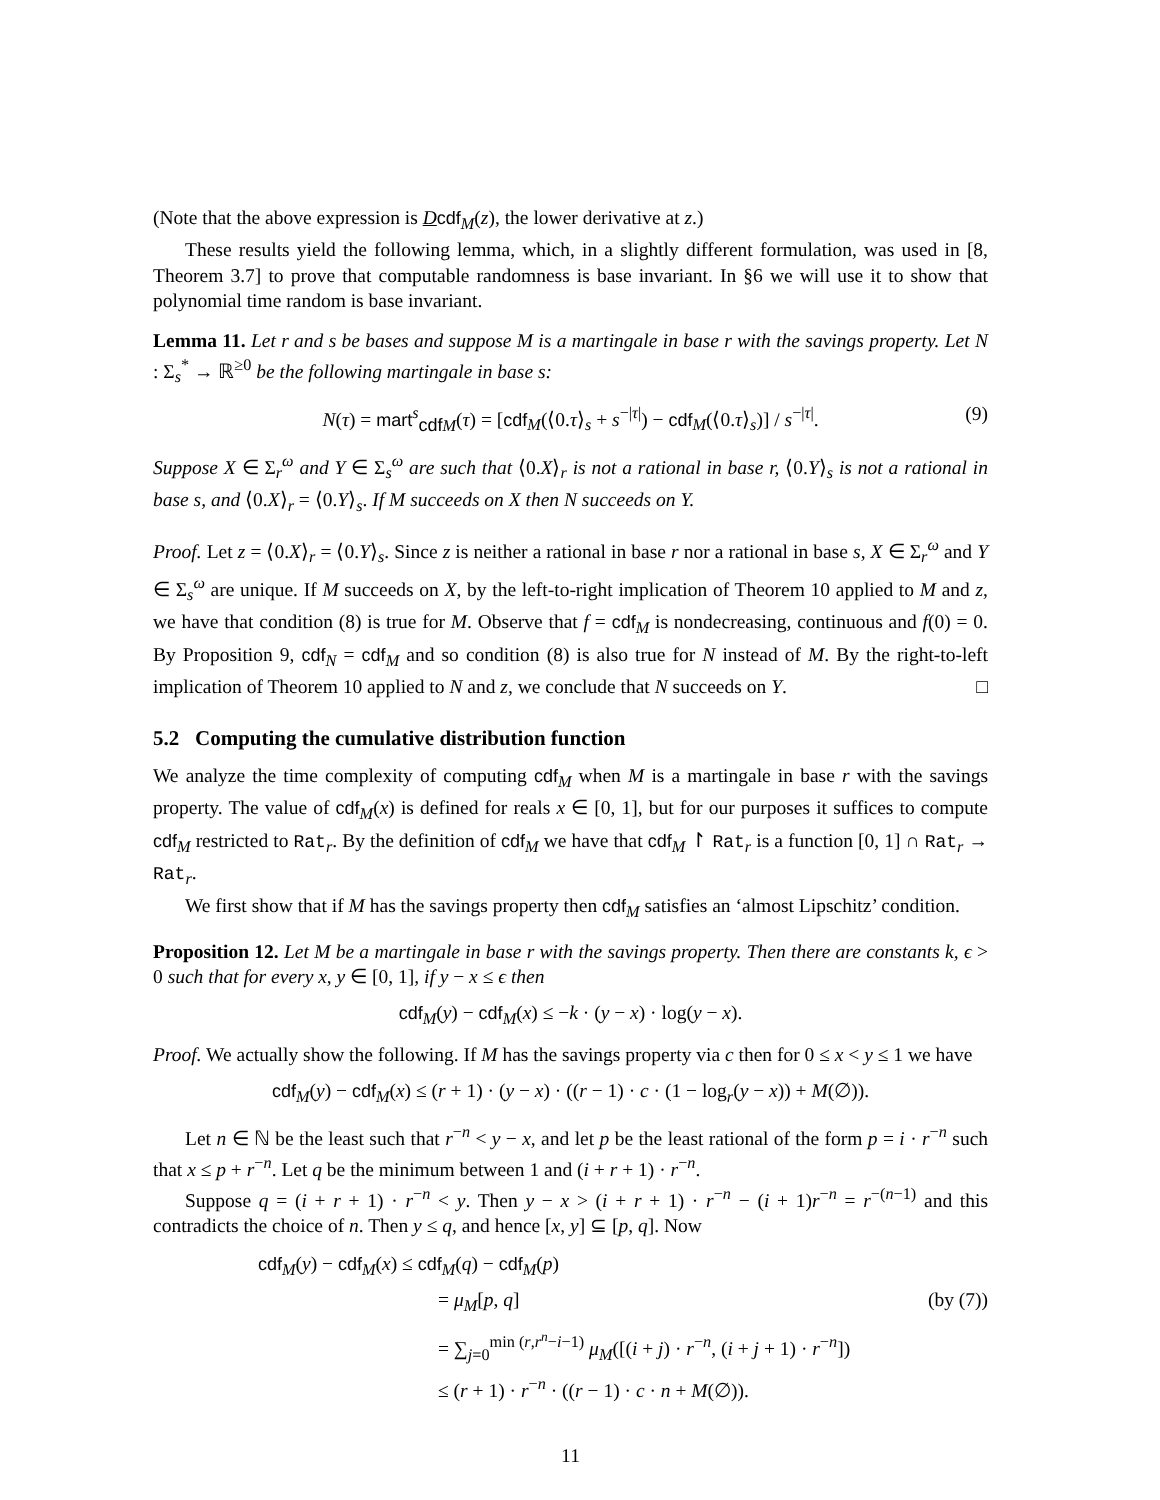(Note that the above expression is Dcdf<sub>M</sub>(z), the lower derivative at z.)
These results yield the following lemma, which, in a slightly different formulation, was used in [8, Theorem 3.7] to prove that computable randomness is base invariant. In §6 we will use it to show that polynomial time random is base invariant.
Lemma 11. Let r and s be bases and suppose M is a martingale in base r with the savings property. Let N : Σ<sub>s</sub><sup>*</sup> → ℝ<sup>≥0</sup> be the following martingale in base s:
N(τ) = mart<sup>s</sup><sub>cdf M</sub>(τ) = [cdf<sub>M</sub>(⟨0.τ⟩<sub>s</sub> + s<sup>−|τ|</sup>) − cdf<sub>M</sub>(⟨0.τ⟩<sub>s</sub>)] / s<sup>−|τ|</sup>. (9)
Suppose X ∈ Σ<sub>r</sub><sup>ω</sup> and Y ∈ Σ<sub>s</sub><sup>ω</sup> are such that ⟨0.X⟩<sub>r</sub> is not a rational in base r, ⟨0.Y⟩<sub>s</sub> is not a rational in base s, and ⟨0.X⟩<sub>r</sub> = ⟨0.Y⟩<sub>s</sub>. If M succeeds on X then N succeeds on Y.
Proof. Let z = ⟨0.X⟩<sub>r</sub> = ⟨0.Y⟩<sub>s</sub>. Since z is neither a rational in base r nor a rational in base s, X ∈ Σ<sub>r</sub><sup>ω</sup> and Y ∈ Σ<sub>s</sub><sup>ω</sup> are unique. If M succeeds on X, by the left-to-right implication of Theorem 10 applied to M and z, we have that condition (8) is true for M. Observe that f = cdf<sub>M</sub> is nondecreasing, continuous and f(0) = 0. By Proposition 9, cdf<sub>N</sub> = cdf<sub>M</sub> and so condition (8) is also true for N instead of M. By the right-to-left implication of Theorem 10 applied to N and z, we conclude that N succeeds on Y. □
5.2 Computing the cumulative distribution function
We analyze the time complexity of computing cdf<sub>M</sub> when M is a martingale in base r with the savings property. The value of cdf<sub>M</sub>(x) is defined for reals x ∈ [0, 1], but for our purposes it suffices to compute cdf<sub>M</sub> restricted to Rat<sub>r</sub>. By the definition of cdf<sub>M</sub> we have that cdf<sub>M</sub> ↾ Rat<sub>r</sub> is a function [0, 1] ∩ Rat<sub>r</sub> → Rat<sub>r</sub>.
We first show that if M has the savings property then cdf<sub>M</sub> satisfies an ‘almost Lipschitz’ condition.
Proposition 12. Let M be a martingale in base r with the savings property. Then there are constants k, ϵ > 0 such that for every x, y ∈ [0, 1], if y − x ≤ ϵ then
cdf<sub>M</sub>(y) − cdf<sub>M</sub>(x) ≤ −k · (y − x) · log(y − x).
Proof. We actually show the following. If M has the savings property via c then for 0 ≤ x < y ≤ 1 we have
cdf<sub>M</sub>(y) − cdf<sub>M</sub>(x) ≤ (r + 1) · (y − x) · ((r − 1) · c · (1 − log<sub>r</sub>(y − x)) + M(∅)).
Let n ∈ ℕ be the least such that r<sup>−n</sup> < y − x, and let p be the least rational of the form p = i · r<sup>−n</sup> such that x ≤ p + r<sup>−n</sup>. Let q be the minimum between 1 and (i + r + 1) · r<sup>−n</sup>.
Suppose q = (i + r + 1) · r<sup>−n</sup> < y. Then y − x > (i + r + 1) · r<sup>−n</sup> − (i + 1)r<sup>−n</sup> = r<sup>−(n−1)</sup> and this contradicts the choice of n. Then y ≤ q, and hence [x, y] ⊆ [p, q]. Now
cdf<sub>M</sub>(y) − cdf<sub>M</sub>(x) ≤ cdf<sub>M</sub>(q) − cdf<sub>M</sub>(p)
= μ<sub>M</sub>[p, q] (by (7))
= ∑<sub>j=0</sub><sup>min (r,r<sup>n</sup>−i−1)</sup> μ<sub>M</sub>([(i + j) · r<sup>−n</sup>, (i + j + 1) · r<sup>−n</sup>])
≤ (r + 1) · r<sup>−n</sup> · ((r − 1) · c · n + M(∅)).
11